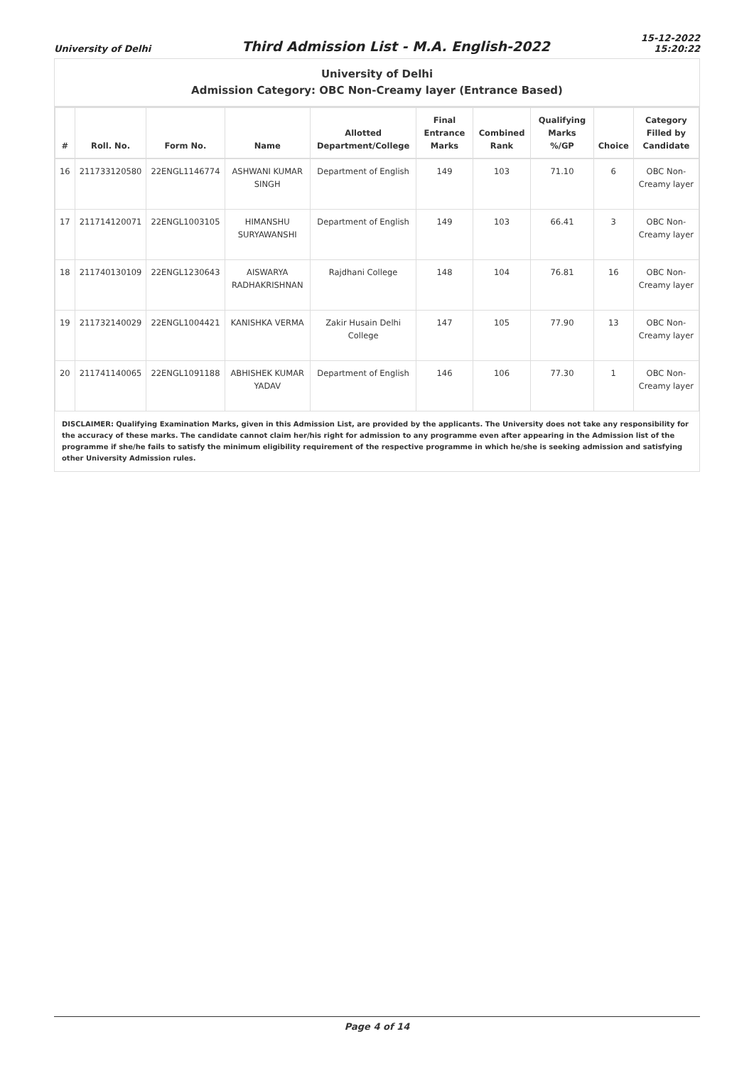University of Delhi
Third Admission List - M.A. English-2022
15-12-2022
15:20:22
University of Delhi
Admission Category: OBC Non-Creamy layer (Entrance Based)
| # | Roll. No. | Form No. | Name | Allotted Department/College | Final Entrance Marks | Combined Rank | Qualifying Marks %/GP | Choice | Category Filled by Candidate |
| --- | --- | --- | --- | --- | --- | --- | --- | --- | --- |
| 16 | 211733120580 | 22ENGL1146774 | ASHWANI KUMAR SINGH | Department of English | 149 | 103 | 71.10 | 6 | OBC Non-Creamy layer |
| 17 | 211714120071 | 22ENGL1003105 | HIMANSHU SURYAWANSHI | Department of English | 149 | 103 | 66.41 | 3 | OBC Non-Creamy layer |
| 18 | 211740130109 | 22ENGL1230643 | AISWARYA RADHAKRISHNAN | Rajdhani College | 148 | 104 | 76.81 | 16 | OBC Non-Creamy layer |
| 19 | 211732140029 | 22ENGL1004421 | KANISHKA VERMA | Zakir Husain Delhi College | 147 | 105 | 77.90 | 13 | OBC Non-Creamy layer |
| 20 | 211741140065 | 22ENGL1091188 | ABHISHEK KUMAR YADAV | Department of English | 146 | 106 | 77.30 | 1 | OBC Non-Creamy layer |
DISCLAIMER: Qualifying Examination Marks, given in this Admission List, are provided by the applicants. The University does not take any responsibility for the accuracy of these marks. The candidate cannot claim her/his right for admission to any programme even after appearing in the Admission list of the programme if she/he fails to satisfy the minimum eligibility requirement of the respective programme in which he/she is seeking admission and satisfying other University Admission rules.
Page 4 of 14